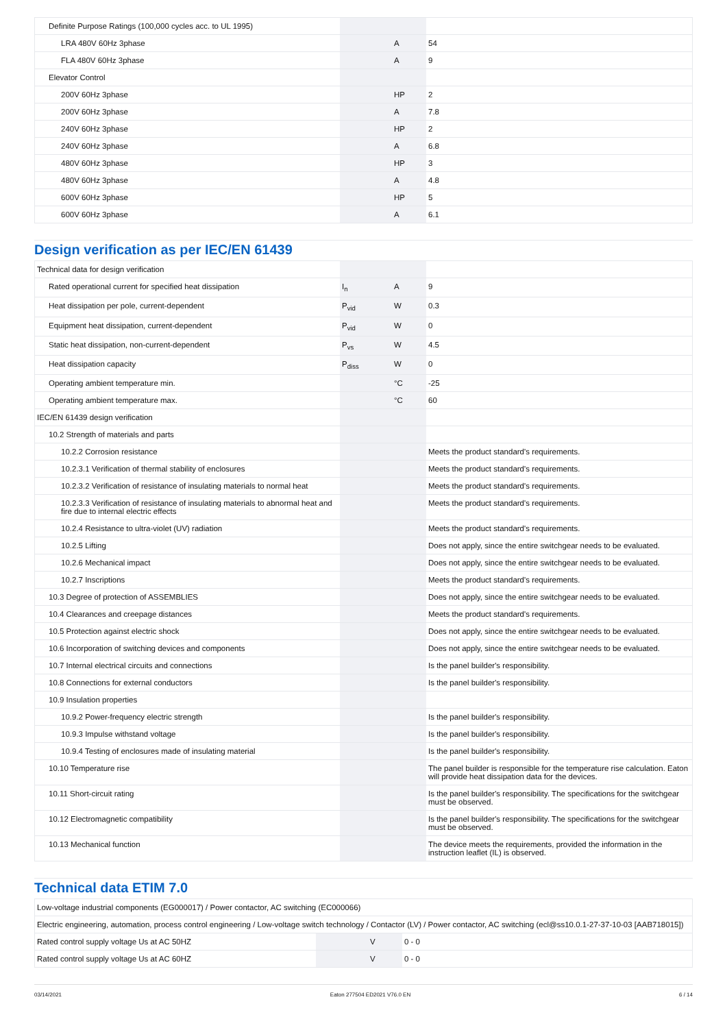| Definite Purpose Ratings (100,000 cycles acc. to UL 1995) | | | |
| LRA 480V 60Hz 3phase | | A | 54 |
| FLA 480V 60Hz 3phase | | A | 9 |
| Elevator Control | | | |
| 200V 60Hz 3phase | | HP | 2 |
| 200V 60Hz 3phase | | A | 7.8 |
| 240V 60Hz 3phase | | HP | 2 |
| 240V 60Hz 3phase | | A | 6.8 |
| 480V 60Hz 3phase | | HP | 3 |
| 480V 60Hz 3phase | | A | 4.8 |
| 600V 60Hz 3phase | | HP | 5 |
| 600V 60Hz 3phase | | A | 6.1 |
Design verification as per IEC/EN 61439
| Technical data for design verification | | | |
| Rated operational current for specified heat dissipation | I<sub>n</sub> | A | 9 |
| Heat dissipation per pole, current-dependent | P<sub>vid</sub> | W | 0.3 |
| Equipment heat dissipation, current-dependent | P<sub>vid</sub> | W | 0 |
| Static heat dissipation, non-current-dependent | P<sub>vs</sub> | W | 4.5 |
| Heat dissipation capacity | P<sub>diss</sub> | W | 0 |
| Operating ambient temperature min. | | °C | -25 |
| Operating ambient temperature max. | | °C | 60 |
| IEC/EN 61439 design verification | | | |
| 10.2 Strength of materials and parts | | | |
| 10.2.2 Corrosion resistance | | | Meets the product standard's requirements. |
| 10.2.3.1 Verification of thermal stability of enclosures | | | Meets the product standard's requirements. |
| 10.2.3.2 Verification of resistance of insulating materials to normal heat | | | Meets the product standard's requirements. |
| 10.2.3.3 Verification of resistance of insulating materials to abnormal heat and fire due to internal electric effects | | | Meets the product standard's requirements. |
| 10.2.4 Resistance to ultra-violet (UV) radiation | | | Meets the product standard's requirements. |
| 10.2.5 Lifting | | | Does not apply, since the entire switchgear needs to be evaluated. |
| 10.2.6 Mechanical impact | | | Does not apply, since the entire switchgear needs to be evaluated. |
| 10.2.7 Inscriptions | | | Meets the product standard's requirements. |
| 10.3 Degree of protection of ASSEMBLIES | | | Does not apply, since the entire switchgear needs to be evaluated. |
| 10.4 Clearances and creepage distances | | | Meets the product standard's requirements. |
| 10.5 Protection against electric shock | | | Does not apply, since the entire switchgear needs to be evaluated. |
| 10.6 Incorporation of switching devices and components | | | Does not apply, since the entire switchgear needs to be evaluated. |
| 10.7 Internal electrical circuits and connections | | | Is the panel builder's responsibility. |
| 10.8 Connections for external conductors | | | Is the panel builder's responsibility. |
| 10.9 Insulation properties | | | |
| 10.9.2 Power-frequency electric strength | | | Is the panel builder's responsibility. |
| 10.9.3 Impulse withstand voltage | | | Is the panel builder's responsibility. |
| 10.9.4 Testing of enclosures made of insulating material | | | Is the panel builder's responsibility. |
| 10.10 Temperature rise | | | The panel builder is responsible for the temperature rise calculation. Eaton will provide heat dissipation data for the devices. |
| 10.11 Short-circuit rating | | | Is the panel builder's responsibility. The specifications for the switchgear must be observed. |
| 10.12 Electromagnetic compatibility | | | Is the panel builder's responsibility. The specifications for the switchgear must be observed. |
| 10.13 Mechanical function | | | The device meets the requirements, provided the information in the instruction leaflet (IL) is observed. |
Technical data ETIM 7.0
| Low-voltage industrial components (EG000017) / Power contactor, AC switching (EC000066) | | | |
| Electric engineering, automation, process control engineering / Low-voltage switch technology / Contactor (LV) / Power contactor, AC switching (ecl@ss10.0.1-27-37-10-03 [AAB718015]) | | | |
| Rated control supply voltage Us at AC 50HZ | | V | 0 - 0 |
| Rated control supply voltage Us at AC 60HZ | | V | 0 - 0 |
03/14/2021 Eaton 277504 ED2021 V76.0 EN 6 / 14